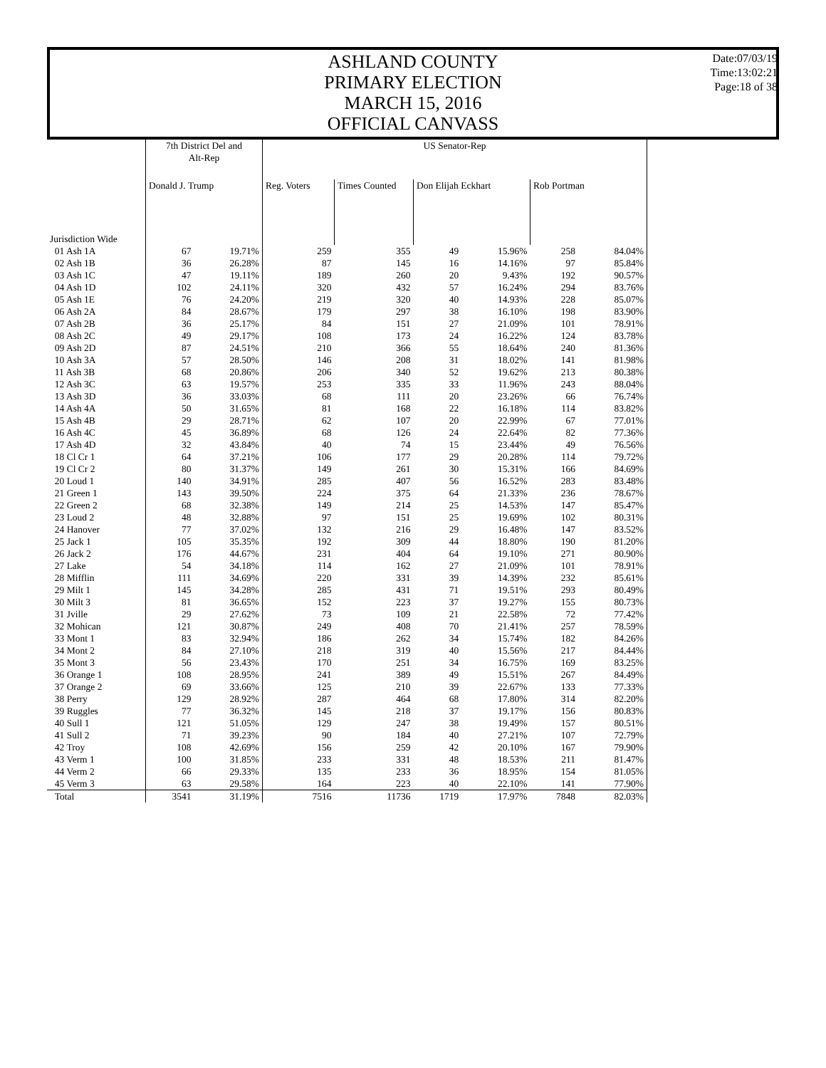ASHLAND COUNTY
PRIMARY ELECTION
MARCH 15, 2016
OFFICIAL CANVASS
Date:07/03/19
Time:13:02:21
Page:18 of 38
| | 7th District Del and Alt-Rep | | US Senator-Rep | | | | | | |
| --- | --- | --- | --- | --- | --- | --- | --- | --- | --- |
| | Donald J. Trump | | Reg. Voters | Times Counted | Don Elijah Eckhart | | Rob Portman | | |
| Jurisdiction Wide | | | | | | | | | |
| 01 Ash 1A | 67 | 19.71% | 259 | 355 | 49 | 15.96% | 258 | 84.04% | |
| 02 Ash 1B | 36 | 26.28% | 87 | 145 | 16 | 14.16% | 97 | 85.84% | |
| 03 Ash 1C | 47 | 19.11% | 189 | 260 | 20 | 9.43% | 192 | 90.57% | |
| 04 Ash 1D | 102 | 24.11% | 320 | 432 | 57 | 16.24% | 294 | 83.76% | |
| 05 Ash 1E | 76 | 24.20% | 219 | 320 | 40 | 14.93% | 228 | 85.07% | |
| 06 Ash 2A | 84 | 28.67% | 179 | 297 | 38 | 16.10% | 198 | 83.90% | |
| 07 Ash 2B | 36 | 25.17% | 84 | 151 | 27 | 21.09% | 101 | 78.91% | |
| 08 Ash 2C | 49 | 29.17% | 108 | 173 | 24 | 16.22% | 124 | 83.78% | |
| 09 Ash 2D | 87 | 24.51% | 210 | 366 | 55 | 18.64% | 240 | 81.36% | |
| 10 Ash 3A | 57 | 28.50% | 146 | 208 | 31 | 18.02% | 141 | 81.98% | |
| 11 Ash 3B | 68 | 20.86% | 206 | 340 | 52 | 19.62% | 213 | 80.38% | |
| 12 Ash 3C | 63 | 19.57% | 253 | 335 | 33 | 11.96% | 243 | 88.04% | |
| 13 Ash 3D | 36 | 33.03% | 68 | 111 | 20 | 23.26% | 66 | 76.74% | |
| 14 Ash 4A | 50 | 31.65% | 81 | 168 | 22 | 16.18% | 114 | 83.82% | |
| 15 Ash 4B | 29 | 28.71% | 62 | 107 | 20 | 22.99% | 67 | 77.01% | |
| 16 Ash 4C | 45 | 36.89% | 68 | 126 | 24 | 22.64% | 82 | 77.36% | |
| 17 Ash 4D | 32 | 43.84% | 40 | 74 | 15 | 23.44% | 49 | 76.56% | |
| 18 Cl Cr 1 | 64 | 37.21% | 106 | 177 | 29 | 20.28% | 114 | 79.72% | |
| 19 Cl Cr 2 | 80 | 31.37% | 149 | 261 | 30 | 15.31% | 166 | 84.69% | |
| 20 Loud 1 | 140 | 34.91% | 285 | 407 | 56 | 16.52% | 283 | 83.48% | |
| 21 Green 1 | 143 | 39.50% | 224 | 375 | 64 | 21.33% | 236 | 78.67% | |
| 22 Green 2 | 68 | 32.38% | 149 | 214 | 25 | 14.53% | 147 | 85.47% | |
| 23 Loud 2 | 48 | 32.88% | 97 | 151 | 25 | 19.69% | 102 | 80.31% | |
| 24 Hanover | 77 | 37.02% | 132 | 216 | 29 | 16.48% | 147 | 83.52% | |
| 25 Jack 1 | 105 | 35.35% | 192 | 309 | 44 | 18.80% | 190 | 81.20% | |
| 26 Jack 2 | 176 | 44.67% | 231 | 404 | 64 | 19.10% | 271 | 80.90% | |
| 27 Lake | 54 | 34.18% | 114 | 162 | 27 | 21.09% | 101 | 78.91% | |
| 28 Mifflin | 111 | 34.69% | 220 | 331 | 39 | 14.39% | 232 | 85.61% | |
| 29 Milt 1 | 145 | 34.28% | 285 | 431 | 71 | 19.51% | 293 | 80.49% | |
| 30 Milt 3 | 81 | 36.65% | 152 | 223 | 37 | 19.27% | 155 | 80.73% | |
| 31 Jville | 29 | 27.62% | 73 | 109 | 21 | 22.58% | 72 | 77.42% | |
| 32 Mohican | 121 | 30.87% | 249 | 408 | 70 | 21.41% | 257 | 78.59% | |
| 33 Mont 1 | 83 | 32.94% | 186 | 262 | 34 | 15.74% | 182 | 84.26% | |
| 34 Mont 2 | 84 | 27.10% | 218 | 319 | 40 | 15.56% | 217 | 84.44% | |
| 35 Mont 3 | 56 | 23.43% | 170 | 251 | 34 | 16.75% | 169 | 83.25% | |
| 36 Orange 1 | 108 | 28.95% | 241 | 389 | 49 | 15.51% | 267 | 84.49% | |
| 37 Orange 2 | 69 | 33.66% | 125 | 210 | 39 | 22.67% | 133 | 77.33% | |
| 38 Perry | 129 | 28.92% | 287 | 464 | 68 | 17.80% | 314 | 82.20% | |
| 39 Ruggles | 77 | 36.32% | 145 | 218 | 37 | 19.17% | 156 | 80.83% | |
| 40 Sull 1 | 121 | 51.05% | 129 | 247 | 38 | 19.49% | 157 | 80.51% | |
| 41 Sull 2 | 71 | 39.23% | 90 | 184 | 40 | 27.21% | 107 | 72.79% | |
| 42 Troy | 108 | 42.69% | 156 | 259 | 42 | 20.10% | 167 | 79.90% | |
| 43 Verm 1 | 100 | 31.85% | 233 | 331 | 48 | 18.53% | 211 | 81.47% | |
| 44 Verm 2 | 66 | 29.33% | 135 | 233 | 36 | 18.95% | 154 | 81.05% | |
| 45 Verm 3 | 63 | 29.58% | 164 | 223 | 40 | 22.10% | 141 | 77.90% | |
| Total | 3541 | 31.19% | 7516 | 11736 | 1719 | 17.97% | 7848 | 82.03% | |